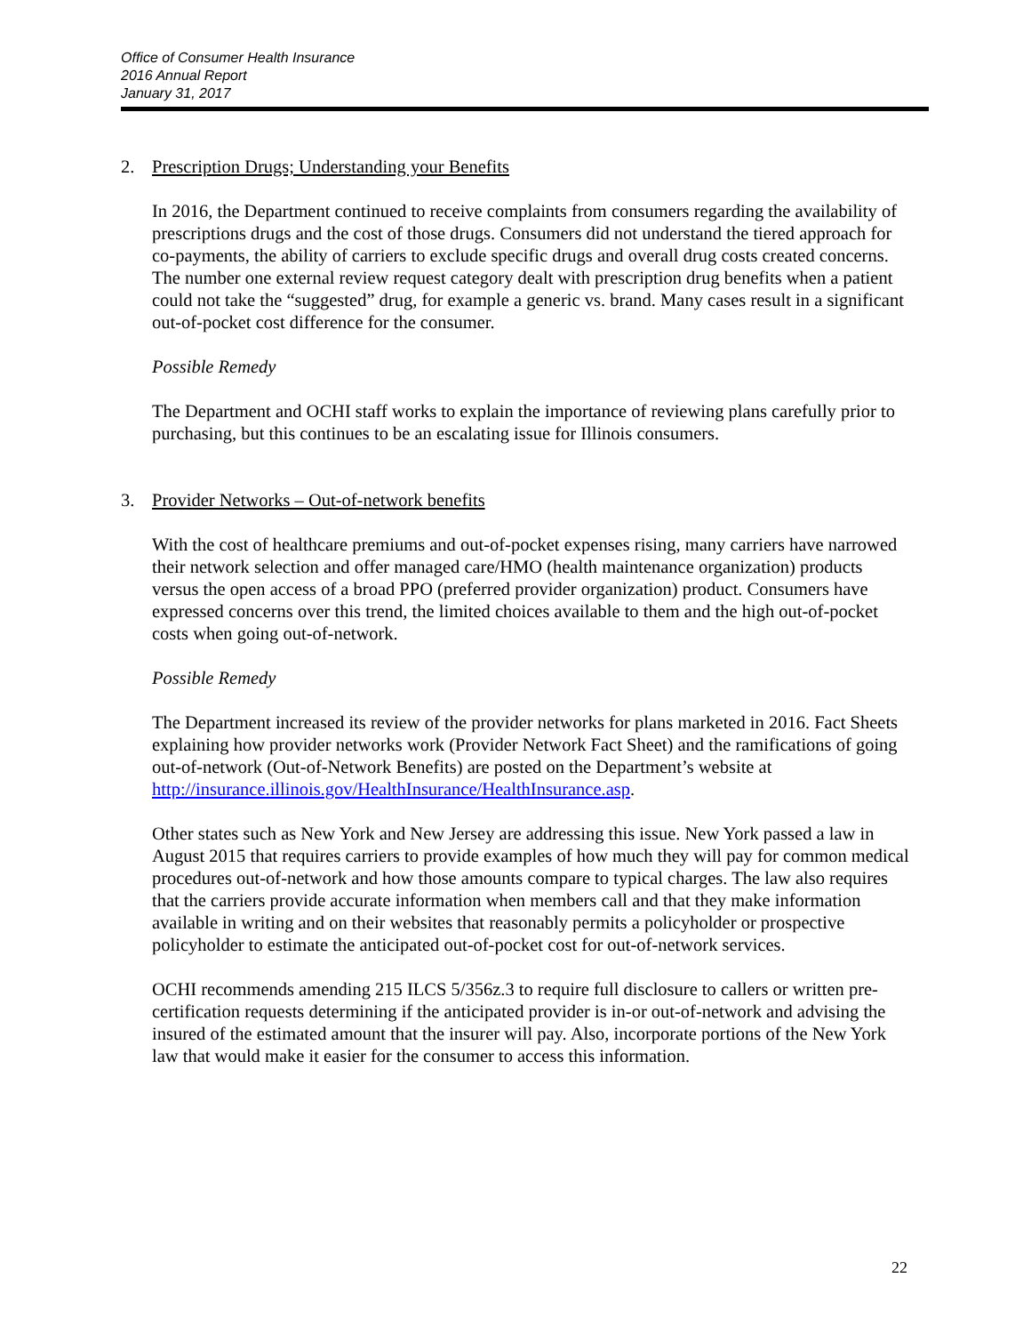Office of Consumer Health Insurance
2016 Annual Report
January 31, 2017
2. Prescription Drugs; Understanding your Benefits
In 2016, the Department continued to receive complaints from consumers regarding the availability of prescriptions drugs and the cost of those drugs. Consumers did not understand the tiered approach for co-payments, the ability of carriers to exclude specific drugs and overall drug costs created concerns. The number one external review request category dealt with prescription drug benefits when a patient could not take the “suggested” drug, for example a generic vs. brand. Many cases result in a significant out-of-pocket cost difference for the consumer.
Possible Remedy
The Department and OCHI staff works to explain the importance of reviewing plans carefully prior to purchasing, but this continues to be an escalating issue for Illinois consumers.
3. Provider Networks – Out-of-network benefits
With the cost of healthcare premiums and out-of-pocket expenses rising, many carriers have narrowed their network selection and offer managed care/HMO (health maintenance organization) products versus the open access of a broad PPO (preferred provider organization) product. Consumers have expressed concerns over this trend, the limited choices available to them and the high out-of-pocket costs when going out-of-network.
Possible Remedy
The Department increased its review of the provider networks for plans marketed in 2016. Fact Sheets explaining how provider networks work (Provider Network Fact Sheet) and the ramifications of going out-of-network (Out-of-Network Benefits) are posted on the Department’s website at http://insurance.illinois.gov/HealthInsurance/HealthInsurance.asp.
Other states such as New York and New Jersey are addressing this issue. New York passed a law in August 2015 that requires carriers to provide examples of how much they will pay for common medical procedures out-of-network and how those amounts compare to typical charges. The law also requires that the carriers provide accurate information when members call and that they make information available in writing and on their websites that reasonably permits a policyholder or prospective policyholder to estimate the anticipated out-of-pocket cost for out-of-network services.
OCHI recommends amending 215 ILCS 5/356z.3 to require full disclosure to callers or written pre-certification requests determining if the anticipated provider is in-or out-of-network and advising the insured of the estimated amount that the insurer will pay. Also, incorporate portions of the New York law that would make it easier for the consumer to access this information.
22